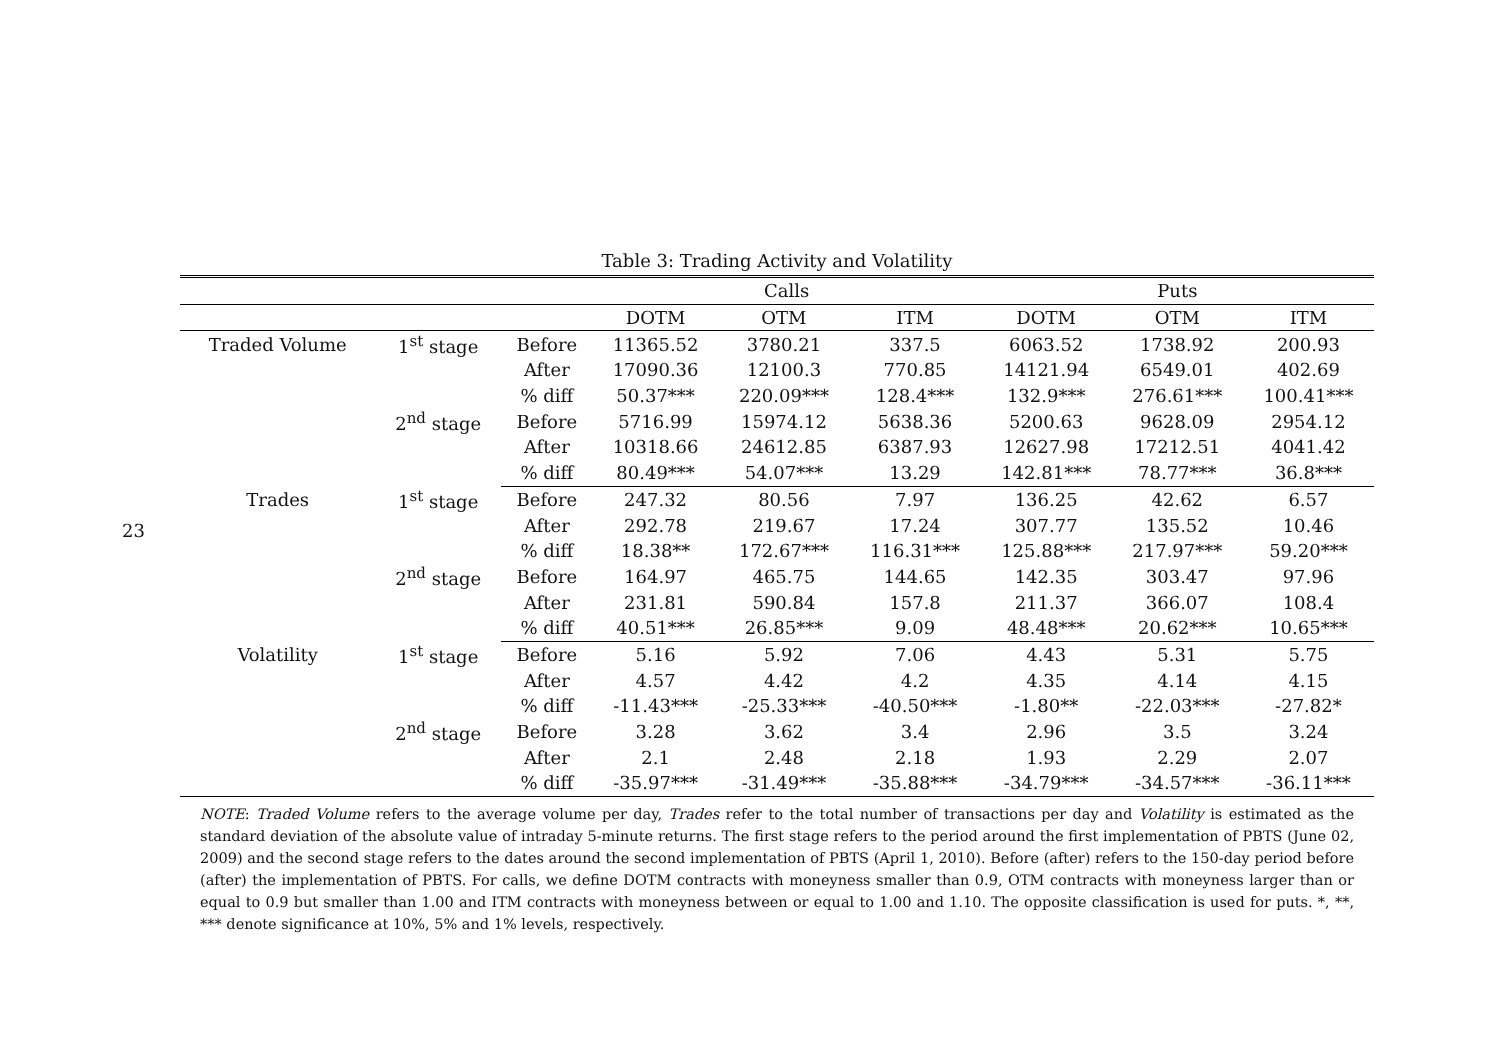23
Table 3: Trading Activity and Volatility
| | | | Calls | | | Puts | | |
| --- | --- | --- | --- | --- | --- | --- | --- | --- |
| | | | DOTM | OTM | ITM | DOTM | OTM | ITM |
| Traded Volume | 1<sup>st</sup> stage | Before | 11365.52 | 3780.21 | 337.5 | 6063.52 | 1738.92 | 200.93 |
| | | After | 17090.36 | 12100.3 | 770.85 | 14121.94 | 6549.01 | 402.69 |
| | | % diff | 50.37*** | 220.09*** | 128.4*** | 132.9*** | 276.61*** | 100.41*** |
| | 2<sup>nd</sup> stage | Before | 5716.99 | 15974.12 | 5638.36 | 5200.63 | 9628.09 | 2954.12 |
| | | After | 10318.66 | 24612.85 | 6387.93 | 12627.98 | 17212.51 | 4041.42 |
| | | % diff | 80.49*** | 54.07*** | 13.29 | 142.81*** | 78.77*** | 36.8*** |
| Trades | 1<sup>st</sup> stage | Before | 247.32 | 80.56 | 7.97 | 136.25 | 42.62 | 6.57 |
| | | After | 292.78 | 219.67 | 17.24 | 307.77 | 135.52 | 10.46 |
| | | % diff | 18.38** | 172.67*** | 116.31*** | 125.88*** | 217.97*** | 59.20*** |
| | 2<sup>nd</sup> stage | Before | 164.97 | 465.75 | 144.65 | 142.35 | 303.47 | 97.96 |
| | | After | 231.81 | 590.84 | 157.8 | 211.37 | 366.07 | 108.4 |
| | | % diff | 40.51*** | 26.85*** | 9.09 | 48.48*** | 20.62*** | 10.65*** |
| Volatility | 1<sup>st</sup> stage | Before | 5.16 | 5.92 | 7.06 | 4.43 | 5.31 | 5.75 |
| | | After | 4.57 | 4.42 | 4.2 | 4.35 | 4.14 | 4.15 |
| | | % diff | -11.43*** | -25.33*** | -40.50*** | -1.80** | -22.03*** | -27.82* |
| | 2<sup>nd</sup> stage | Before | 3.28 | 3.62 | 3.4 | 2.96 | 3.5 | 3.24 |
| | | After | 2.1 | 2.48 | 2.18 | 1.93 | 2.29 | 2.07 |
| | | % diff | -35.97*** | -31.49*** | -35.88*** | -34.79*** | -34.57*** | -36.11*** |
NOTE: Traded Volume refers to the average volume per day, Trades refer to the total number of transactions per day and Volatility is estimated as the standard deviation of the absolute value of intraday 5-minute returns. The first stage refers to the period around the first implementation of PBTS (June 02, 2009) and the second stage refers to the dates around the second implementation of PBTS (April 1, 2010). Before (after) refers to the 150-day period before (after) the implementation of PBTS. For calls, we define DOTM contracts with moneyness smaller than 0.9, OTM contracts with moneyness larger than or equal to 0.9 but smaller than 1.00 and ITM contracts with moneyness between or equal to 1.00 and 1.10. The opposite classification is used for puts. *, **, *** denote significance at 10%, 5% and 1% levels, respectively.